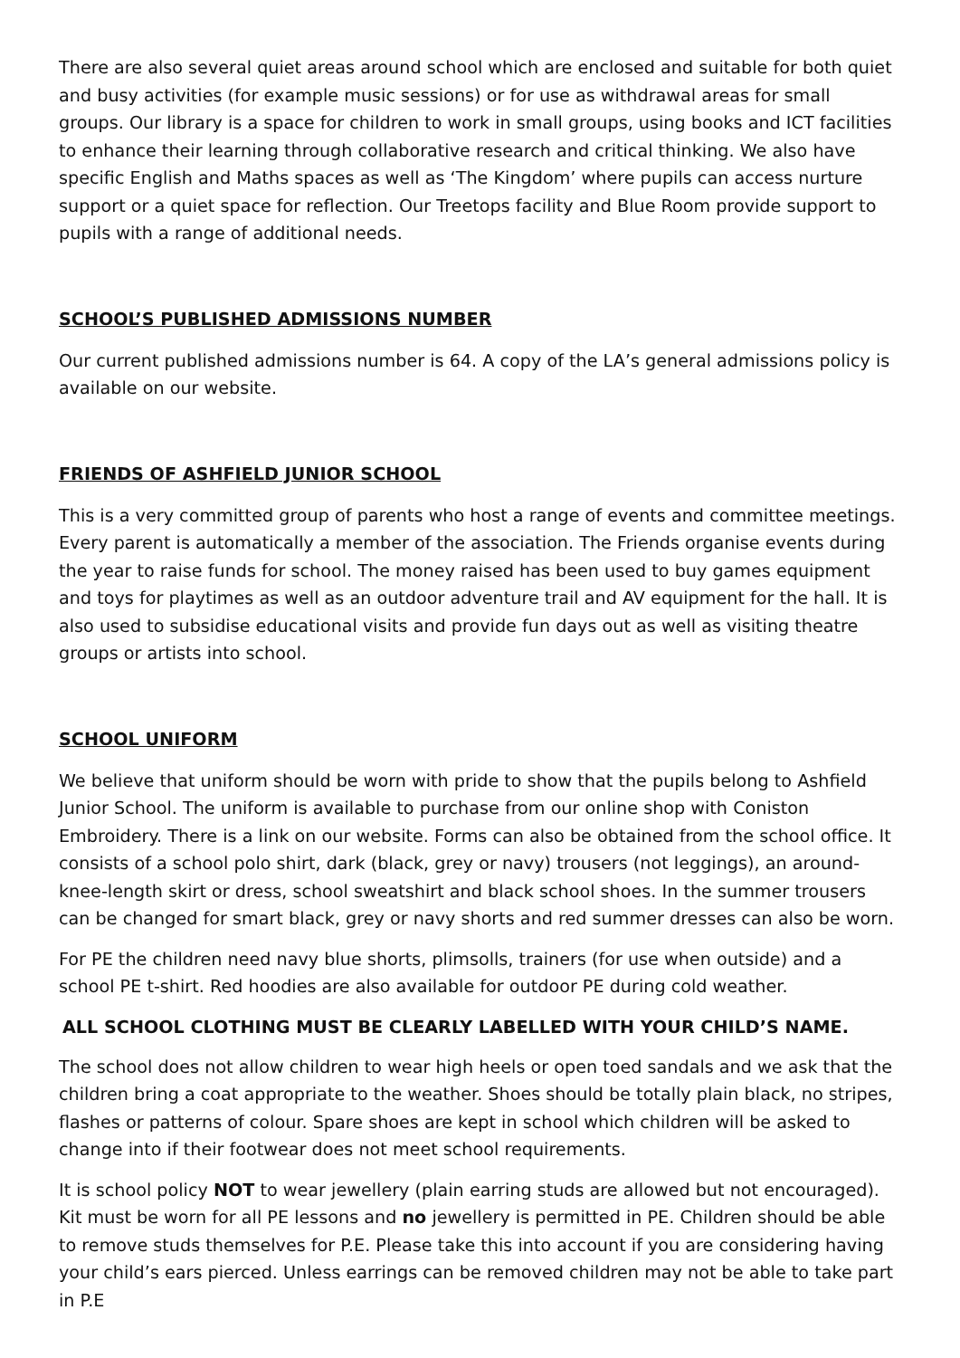There are also several quiet areas around school which are enclosed and suitable for both quiet and busy activities (for example music sessions) or for use as withdrawal areas for small groups. Our library is a space for children to work in small groups, using books and ICT facilities to enhance their learning through collaborative research and critical thinking. We also have specific English and Maths spaces as well as ‘The Kingdom’ where pupils can access nurture support or a quiet space for reflection. Our Treetops facility and Blue Room provide support to pupils with a range of additional needs.
SCHOOL’S PUBLISHED ADMISSIONS NUMBER
Our current published admissions number is 64. A copy of the LA’s general admissions policy is available on our website.
FRIENDS OF ASHFIELD JUNIOR SCHOOL
This is a very committed group of parents who host a range of events and committee meetings. Every parent is automatically a member of the association. The Friends organise events during the year to raise funds for school. The money raised has been used to buy games equipment and toys for playtimes as well as an outdoor adventure trail and AV equipment for the hall. It is also used to subsidise educational visits and provide fun days out as well as visiting theatre groups or artists into school.
SCHOOL UNIFORM
We believe that uniform should be worn with pride to show that the pupils belong to Ashfield Junior School. The uniform is available to purchase from our online shop with Coniston Embroidery. There is a link on our website. Forms can also be obtained from the school office. It consists of a school polo shirt, dark (black, grey or navy) trousers (not leggings), an around-knee-length skirt or dress, school sweatshirt and black school shoes. In the summer trousers can be changed for smart black, grey or navy shorts and red summer dresses can also be worn.
For PE the children need navy blue shorts, plimsolls, trainers (for use when outside) and a school PE t-shirt. Red hoodies are also available for outdoor PE during cold weather.
ALL SCHOOL CLOTHING MUST BE CLEARLY LABELLED WITH YOUR CHILD’S NAME.
The school does not allow children to wear high heels or open toed sandals and we ask that the children bring a coat appropriate to the weather. Shoes should be totally plain black, no stripes, flashes or patterns of colour. Spare shoes are kept in school which children will be asked to change into if their footwear does not meet school requirements.
It is school policy NOT to wear jewellery (plain earring studs are allowed but not encouraged). Kit must be worn for all PE lessons and no jewellery is permitted in PE. Children should be able to remove studs themselves for P.E. Please take this into account if you are considering having your child’s ears pierced. Unless earrings can be removed children may not be able to take part in P.E